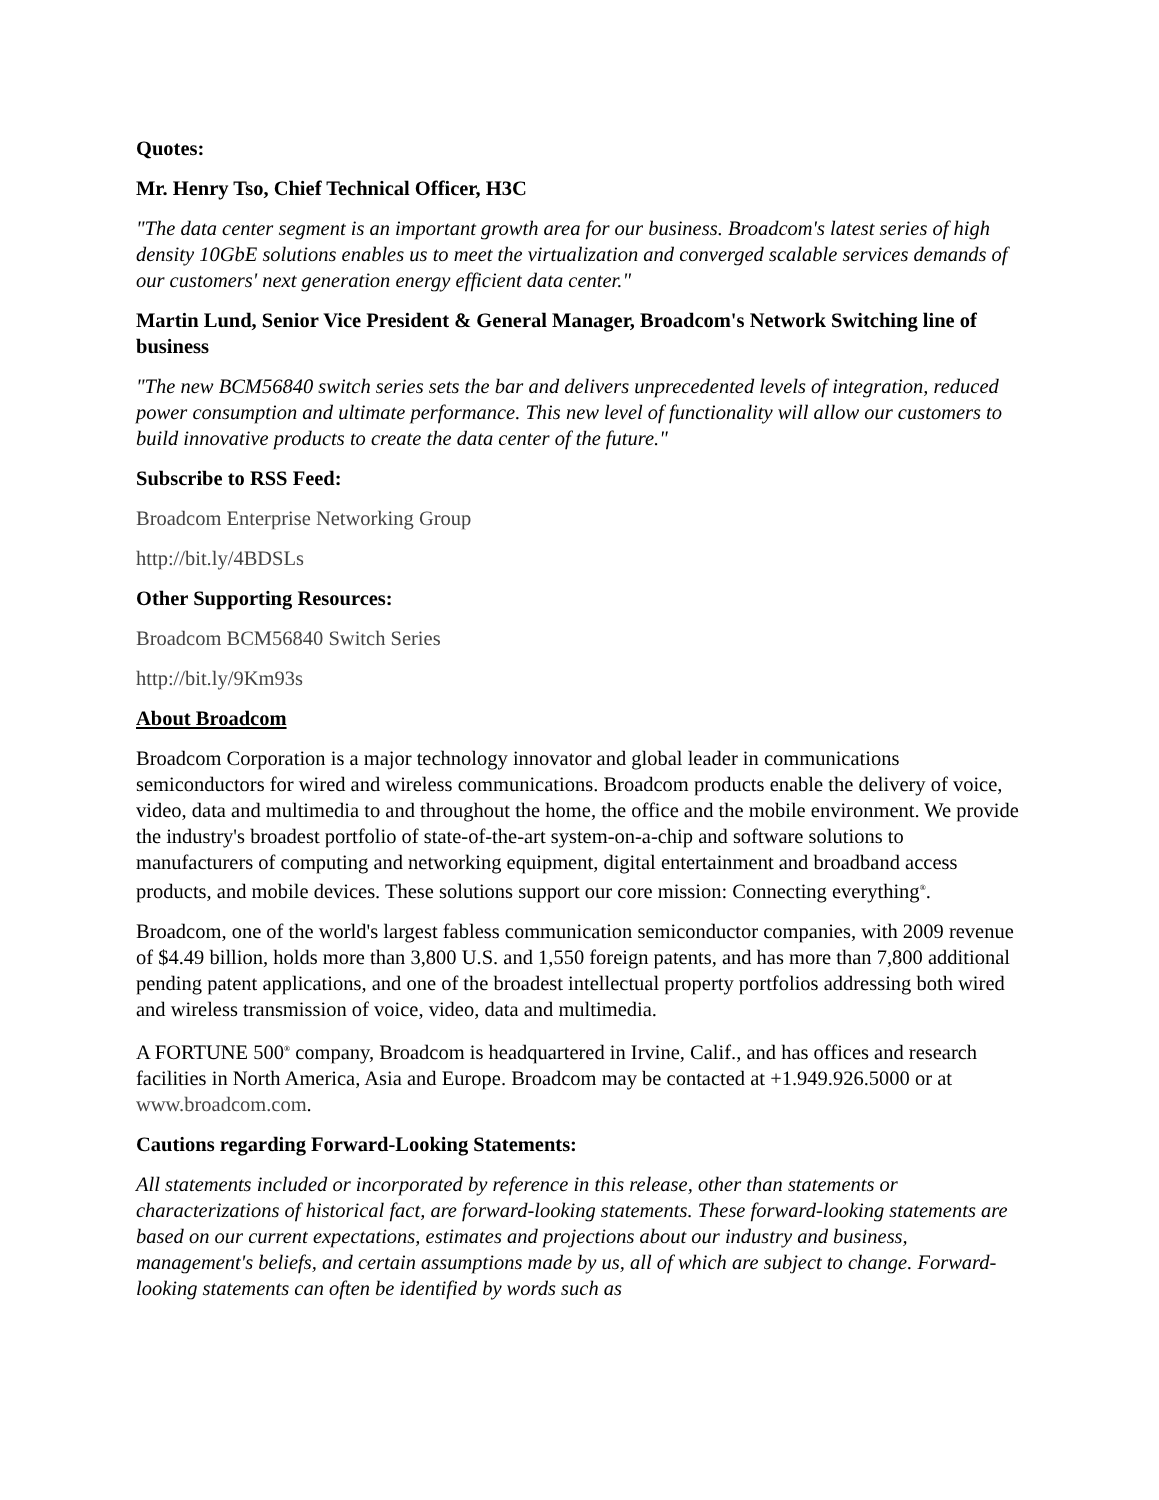Quotes:
Mr. Henry Tso, Chief Technical Officer, H3C
"The data center segment is an important growth area for our business. Broadcom's latest series of high density 10GbE solutions enables us to meet the virtualization and converged scalable services demands of our customers' next generation energy efficient data center."
Martin Lund, Senior Vice President & General Manager, Broadcom's Network Switching line of business
"The new BCM56840 switch series sets the bar and delivers unprecedented levels of integration, reduced power consumption and ultimate performance. This new level of functionality will allow our customers to build innovative products to create the data center of the future."
Subscribe to RSS Feed:
Broadcom Enterprise Networking Group
http://bit.ly/4BDSLs
Other Supporting Resources:
Broadcom BCM56840 Switch Series
http://bit.ly/9Km93s
About Broadcom
Broadcom Corporation is a major technology innovator and global leader in communications semiconductors for wired and wireless communications. Broadcom products enable the delivery of voice, video, data and multimedia to and throughout the home, the office and the mobile environment. We provide the industry's broadest portfolio of state-of-the-art system-on-a-chip and software solutions to manufacturers of computing and networking equipment, digital entertainment and broadband access products, and mobile devices. These solutions support our core mission: Connecting everything<sup>®</sup>.
Broadcom, one of the world's largest fabless communication semiconductor companies, with 2009 revenue of $4.49 billion, holds more than 3,800 U.S. and 1,550 foreign patents, and has more than 7,800 additional pending patent applications, and one of the broadest intellectual property portfolios addressing both wired and wireless transmission of voice, video, data and multimedia.
A FORTUNE 500<sup>®</sup> company, Broadcom is headquartered in Irvine, Calif., and has offices and research facilities in North America, Asia and Europe. Broadcom may be contacted at +1.949.926.5000 or at www.broadcom.com.
Cautions regarding Forward-Looking Statements:
All statements included or incorporated by reference in this release, other than statements or characterizations of historical fact, are forward-looking statements. These forward-looking statements are based on our current expectations, estimates and projections about our industry and business, management's beliefs, and certain assumptions made by us, all of which are subject to change. Forward-looking statements can often be identified by words such as